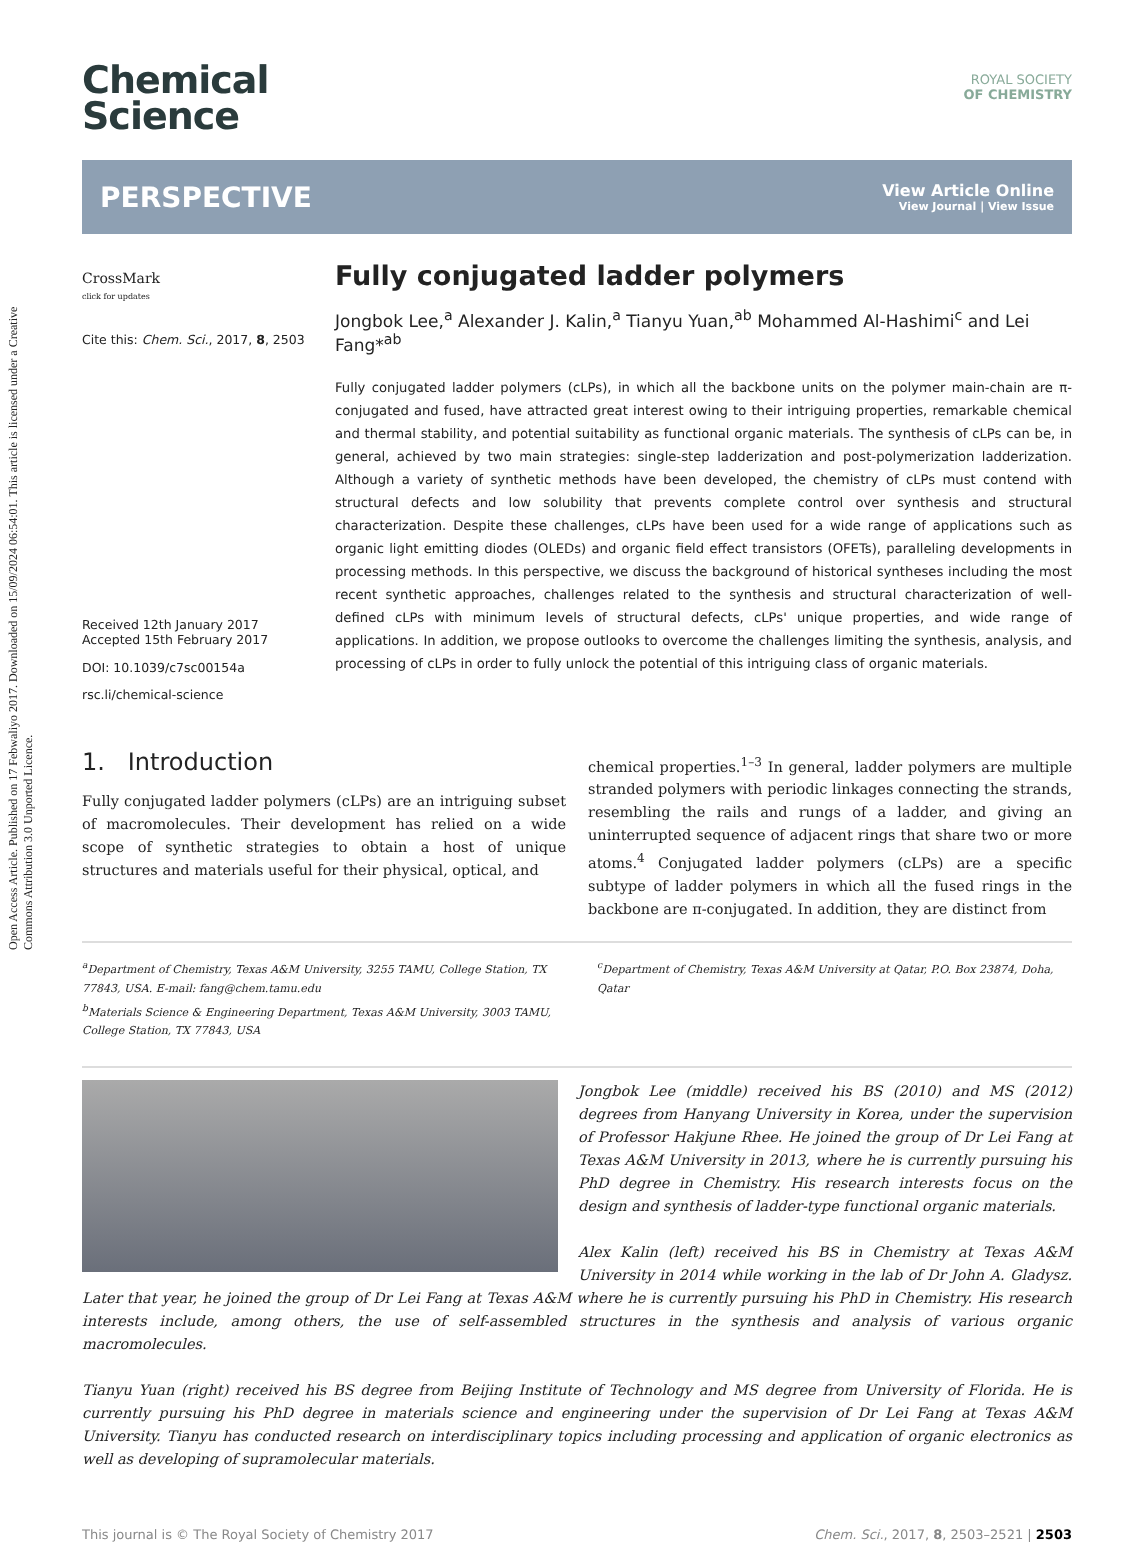Open Access Article. Published on 17 Febwaliyo 2017. Downloaded on 15/09/2024 06:54:01. This article is licensed under a Creative Commons Attribution 3.0 Unported Licence.
Chemical
Science
ROYAL SOCIETY
OF CHEMISTRY
PERSPECTIVE
View Article Online
View Journal | View Issue
CrossMark
click for updates
Cite this: Chem. Sci., 2017, 8, 2503
Received 12th January 2017
Accepted 15th February 2017
DOI: 10.1039/c7sc00154a
rsc.li/chemical-science
Fully conjugated ladder polymers
Jongbok Lee,<sup>a</sup> Alexander J. Kalin,<sup>a</sup> Tianyu Yuan,<sup>ab</sup> Mohammed Al-Hashimi<sup>c</sup> and Lei Fang*<sup>ab</sup>
Fully conjugated ladder polymers (cLPs), in which all the backbone units on the polymer main-chain are π-conjugated and fused, have attracted great interest owing to their intriguing properties, remarkable chemical and thermal stability, and potential suitability as functional organic materials. The synthesis of cLPs can be, in general, achieved by two main strategies: single-step ladderization and post-polymerization ladderization. Although a variety of synthetic methods have been developed, the chemistry of cLPs must contend with structural defects and low solubility that prevents complete control over synthesis and structural characterization. Despite these challenges, cLPs have been used for a wide range of applications such as organic light emitting diodes (OLEDs) and organic field effect transistors (OFETs), paralleling developments in processing methods. In this perspective, we discuss the background of historical syntheses including the most recent synthetic approaches, challenges related to the synthesis and structural characterization of well-defined cLPs with minimum levels of structural defects, cLPs' unique properties, and wide range of applications. In addition, we propose outlooks to overcome the challenges limiting the synthesis, analysis, and processing of cLPs in order to fully unlock the potential of this intriguing class of organic materials.
1. Introduction
Fully conjugated ladder polymers (cLPs) are an intriguing subset of macromolecules. Their development has relied on a wide scope of synthetic strategies to obtain a host of unique structures and materials useful for their physical, optical, and
chemical properties.<sup>1–3</sup> In general, ladder polymers are multiple stranded polymers with periodic linkages connecting the strands, resembling the rails and rungs of a ladder, and giving an uninterrupted sequence of adjacent rings that share two or more atoms.<sup>4</sup> Conjugated ladder polymers (cLPs) are a specific subtype of ladder polymers in which all the fused rings in the backbone are π-conjugated. In addition, they are distinct from
<sup>a</sup> Department of Chemistry, Texas A&M University, 3255 TAMU, College Station, TX 77843, USA. E-mail: fang@chem.tamu.edu
<sup>b</sup> Materials Science & Engineering Department, Texas A&M University, 3003 TAMU, College Station, TX 77843, USA
<sup>c</sup> Department of Chemistry, Texas A&M University at Qatar, P.O. Box 23874, Doha, Qatar
Jongbok Lee (middle) received his BS (2010) and MS (2012) degrees from Hanyang University in Korea, under the supervision of Professor Hakjune Rhee. He joined the group of Dr Lei Fang at Texas A&M University in 2013, where he is currently pursuing his PhD degree in Chemistry. His research interests focus on the design and synthesis of ladder-type functional organic materials.
Alex Kalin (left) received his BS in Chemistry at Texas A&M University in 2014 while working in the lab of Dr John A. Gladysz. Later that year, he joined the group of Dr Lei Fang at Texas A&M where he is currently pursuing his PhD in Chemistry. His research interests include, among others, the use of self-assembled structures in the synthesis and analysis of various organic macromolecules.
Tianyu Yuan (right) received his BS degree from Beijing Institute of Technology and MS degree from University of Florida. He is currently pursuing his PhD degree in materials science and engineering under the supervision of Dr Lei Fang at Texas A&M University. Tianyu has conducted research on interdisciplinary topics including processing and application of organic electronics as well as developing of supramolecular materials.
This journal is © The Royal Society of Chemistry 2017 Chem. Sci., 2017, 8, 2503–2521 | 2503